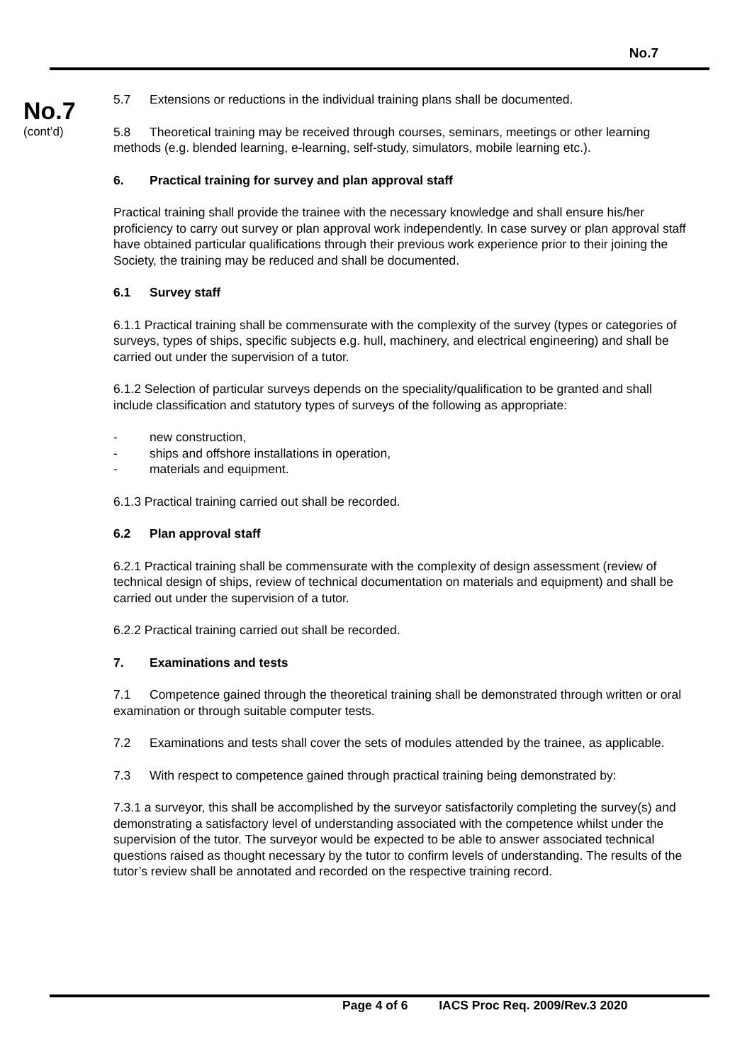No.7
No.7
(cont’d)
5.7 Extensions or reductions in the individual training plans shall be documented.
5.8 Theoretical training may be received through courses, seminars, meetings or other learning methods (e.g. blended learning, e-learning, self-study, simulators, mobile learning etc.).
6. Practical training for survey and plan approval staff
Practical training shall provide the trainee with the necessary knowledge and shall ensure his/her proficiency to carry out survey or plan approval work independently. In case survey or plan approval staff have obtained particular qualifications through their previous work experience prior to their joining the Society, the training may be reduced and shall be documented.
6.1 Survey staff
6.1.1 Practical training shall be commensurate with the complexity of the survey (types or categories of surveys, types of ships, specific subjects e.g. hull, machinery, and electrical engineering) and shall be carried out under the supervision of a tutor.
6.1.2 Selection of particular surveys depends on the speciality/qualification to be granted and shall include classification and statutory types of surveys of the following as appropriate:
- new construction,
- ships and offshore installations in operation,
- materials and equipment.
6.1.3 Practical training carried out shall be recorded.
6.2 Plan approval staff
6.2.1 Practical training shall be commensurate with the complexity of design assessment (review of technical design of ships, review of technical documentation on materials and equipment) and shall be carried out under the supervision of a tutor.
6.2.2 Practical training carried out shall be recorded.
7. Examinations and tests
7.1 Competence gained through the theoretical training shall be demonstrated through written or oral examination or through suitable computer tests.
7.2 Examinations and tests shall cover the sets of modules attended by the trainee, as applicable.
7.3 With respect to competence gained through practical training being demonstrated by:
7.3.1 a surveyor, this shall be accomplished by the surveyor satisfactorily completing the survey(s) and demonstrating a satisfactory level of understanding associated with the competence whilst under the supervision of the tutor. The surveyor would be expected to be able to answer associated technical questions raised as thought necessary by the tutor to confirm levels of understanding. The results of the tutor’s review shall be annotated and recorded on the respective training record.
Page 4 of 6 IACS Proc Req. 2009/Rev.3 2020